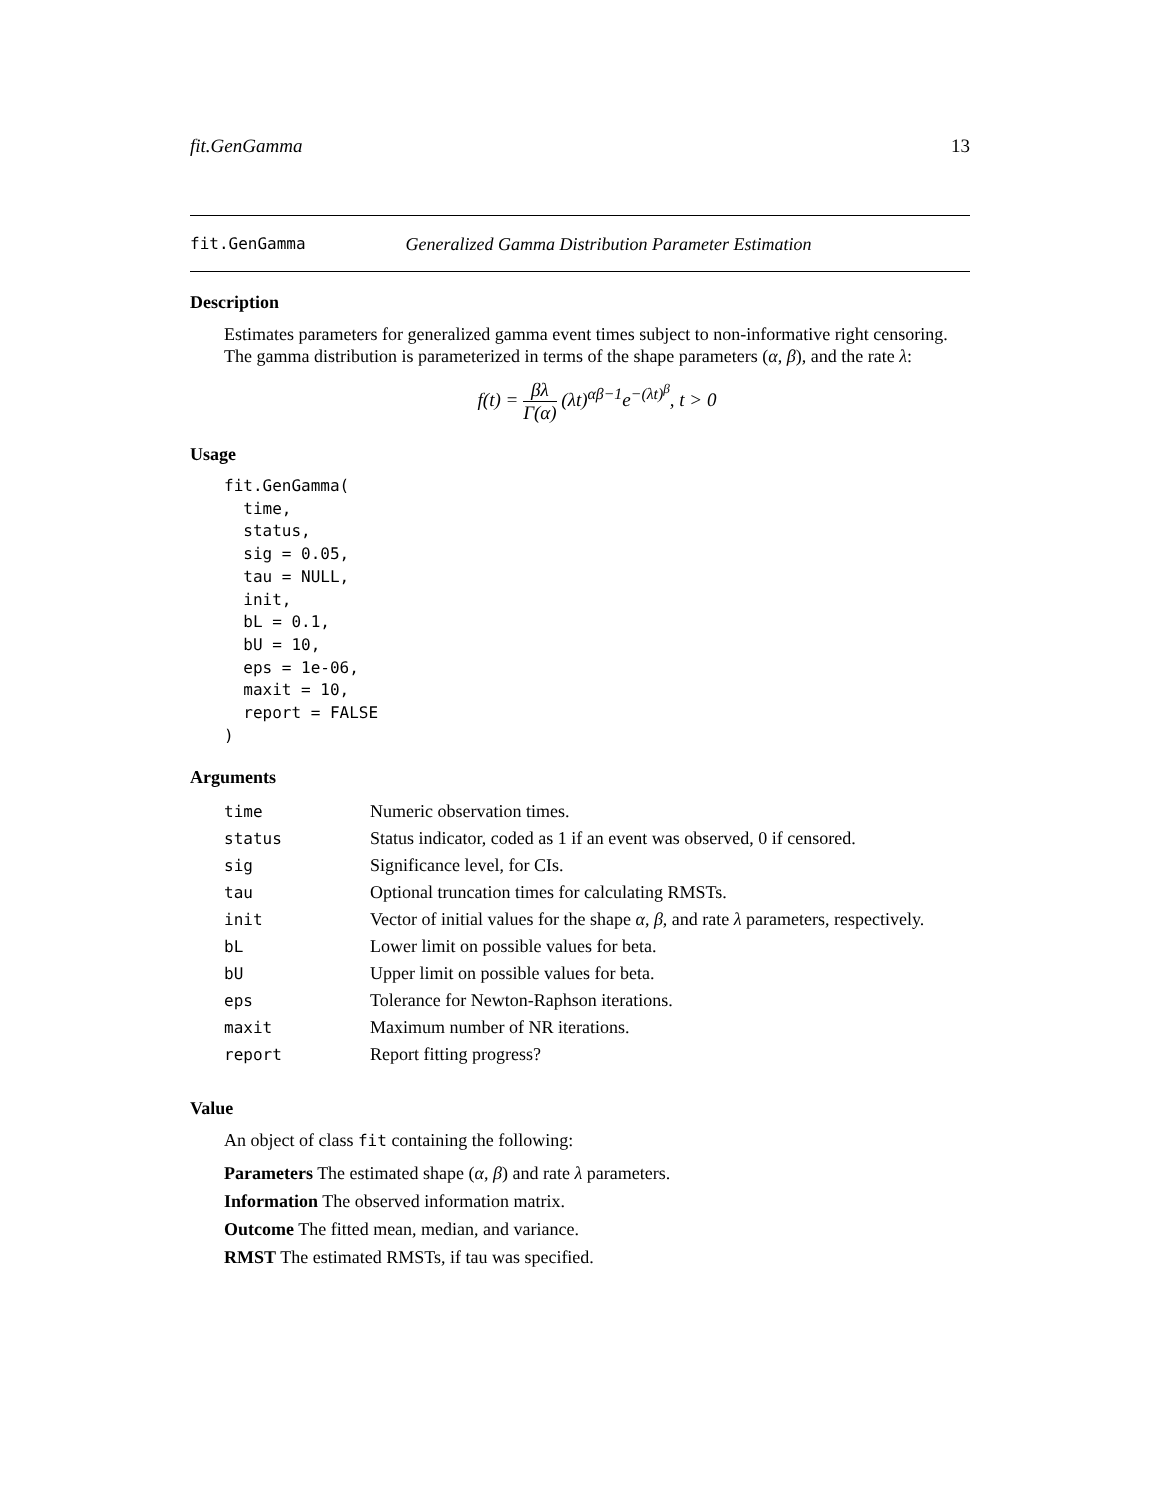fit.GenGamma 13
fit.GenGamma Generalized Gamma Distribution Parameter Estimation
Description
Estimates parameters for generalized gamma event times subject to non-informative right censoring. The gamma distribution is parameterized in terms of the shape parameters (α, β), and the rate λ:
f(t) = βλ Γ(α) (λt)<sup>αβ−1</sup>e<sup>−(λt)<sup>β</sup></sup>, t > 0
Usage
fit.GenGamma(
  time,
  status,
  sig = 0.05,
  tau = NULL,
  init,
  bL = 0.1,
  bU = 10,
  eps = 1e-06,
  maxit = 10,
  report = FALSE
)
Arguments
| time | Numeric observation times. |
| status | Status indicator, coded as 1 if an event was observed, 0 if censored. |
| sig | Significance level, for CIs. |
| tau | Optional truncation times for calculating RMSTs. |
| init | Vector of initial values for the shape α , β , and rate λ parameters, respectively. |
| bL | Lower limit on possible values for beta. |
| bU | Upper limit on possible values for beta. |
| eps | Tolerance for Newton-Raphson iterations. |
| maxit | Maximum number of NR iterations. |
| report | Report fitting progress? |
Value
An object of class fit containing the following:
Parameters The estimated shape (α, β) and rate λ parameters.
Information The observed information matrix.
Outcome The fitted mean, median, and variance.
RMST The estimated RMSTs, if tau was specified.